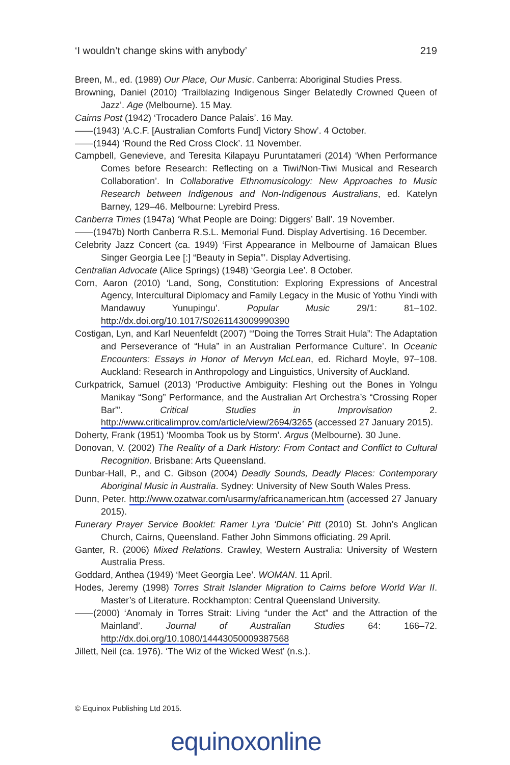‘I wouldn’t change skins with anybody’ 219
Breen, M., ed. (1989) Our Place, Our Music. Canberra: Aboriginal Studies Press.
Browning, Daniel (2010) ‘Trailblazing Indigenous Singer Belatedly Crowned Queen of Jazz’. Age (Melbourne). 15 May.
Cairns Post (1942) ‘Trocadero Dance Palais’. 16 May.
——(1943) ‘A.C.F. [Australian Comforts Fund] Victory Show’. 4 October.
——(1944) ‘Round the Red Cross Clock’. 11 November.
Campbell, Genevieve, and Teresita Kilapayu Puruntatameri (2014) ‘When Performance Comes before Research: Reflecting on a Tiwi/Non-Tiwi Musical and Research Collaboration’. In Collaborative Ethnomusicology: New Approaches to Music Research between Indigenous and Non-Indigenous Australians, ed. Katelyn Barney, 129–46. Melbourne: Lyrebird Press.
Canberra Times (1947a) ‘What People are Doing: Diggers’ Ball’. 19 November.
——(1947b) North Canberra R.S.L. Memorial Fund. Display Advertising. 16 December.
Celebrity Jazz Concert (ca. 1949) ‘First Appearance in Melbourne of Jamaican Blues Singer Georgia Lee [:] “Beauty in Sepia”’. Display Advertising.
Centralian Advocate (Alice Springs) (1948) ‘Georgia Lee’. 8 October.
Corn, Aaron (2010) ‘Land, Song, Constitution: Exploring Expressions of Ancestral Agency, Intercultural Diplomacy and Family Legacy in the Music of Yothu Yindi with Mandawuy Yunupingu’. Popular Music 29/1: 81–102. http://dx.doi.org/10.1017/S0261143009990390
Costigan, Lyn, and Karl Neuenfeldt (2007) ‘“Doing the Torres Strait Hula”: The Adaptation and Perseverance of “Hula” in an Australian Performance Culture’. In Oceanic Encounters: Essays in Honor of Mervyn McLean, ed. Richard Moyle, 97–108. Auckland: Research in Anthropology and Linguistics, University of Auckland.
Curkpatrick, Samuel (2013) ‘Productive Ambiguity: Fleshing out the Bones in Yolngu Manikay “Song” Performance, and the Australian Art Orchestra’s “Crossing Roper Bar”’. Critical Studies in Improvisation 2. http://www.criticalimprov.com/article/view/2694/3265 (accessed 27 January 2015).
Doherty, Frank (1951) ‘Moomba Took us by Storm’. Argus (Melbourne). 30 June.
Donovan, V. (2002) The Reality of a Dark History: From Contact and Conflict to Cultural Recognition. Brisbane: Arts Queensland.
Dunbar-Hall, P., and C. Gibson (2004) Deadly Sounds, Deadly Places: Contemporary Aboriginal Music in Australia. Sydney: University of New South Wales Press.
Dunn, Peter. http://www.ozatwar.com/usarmy/africanamerican.htm (accessed 27 January 2015).
Funerary Prayer Service Booklet: Ramer Lyra ‘Dulcie’ Pitt (2010) St. John’s Anglican Church, Cairns, Queensland. Father John Simmons officiating. 29 April.
Ganter, R. (2006) Mixed Relations. Crawley, Western Australia: University of Western Australia Press.
Goddard, Anthea (1949) ‘Meet Georgia Lee’. WOMAN. 11 April.
Hodes, Jeremy (1998) Torres Strait Islander Migration to Cairns before World War II. Master’s of Literature. Rockhampton: Central Queensland University.
——(2000) ‘Anomaly in Torres Strait: Living “under the Act” and the Attraction of the Mainland’. Journal of Australian Studies 64: 166–72. http://dx.doi.org/10.1080/14443050009387568
Jillett, Neil (ca. 1976). ‘The Wiz of the Wicked West’ (n.s.).
© Equinox Publishing Ltd 2015.
equinoxonline